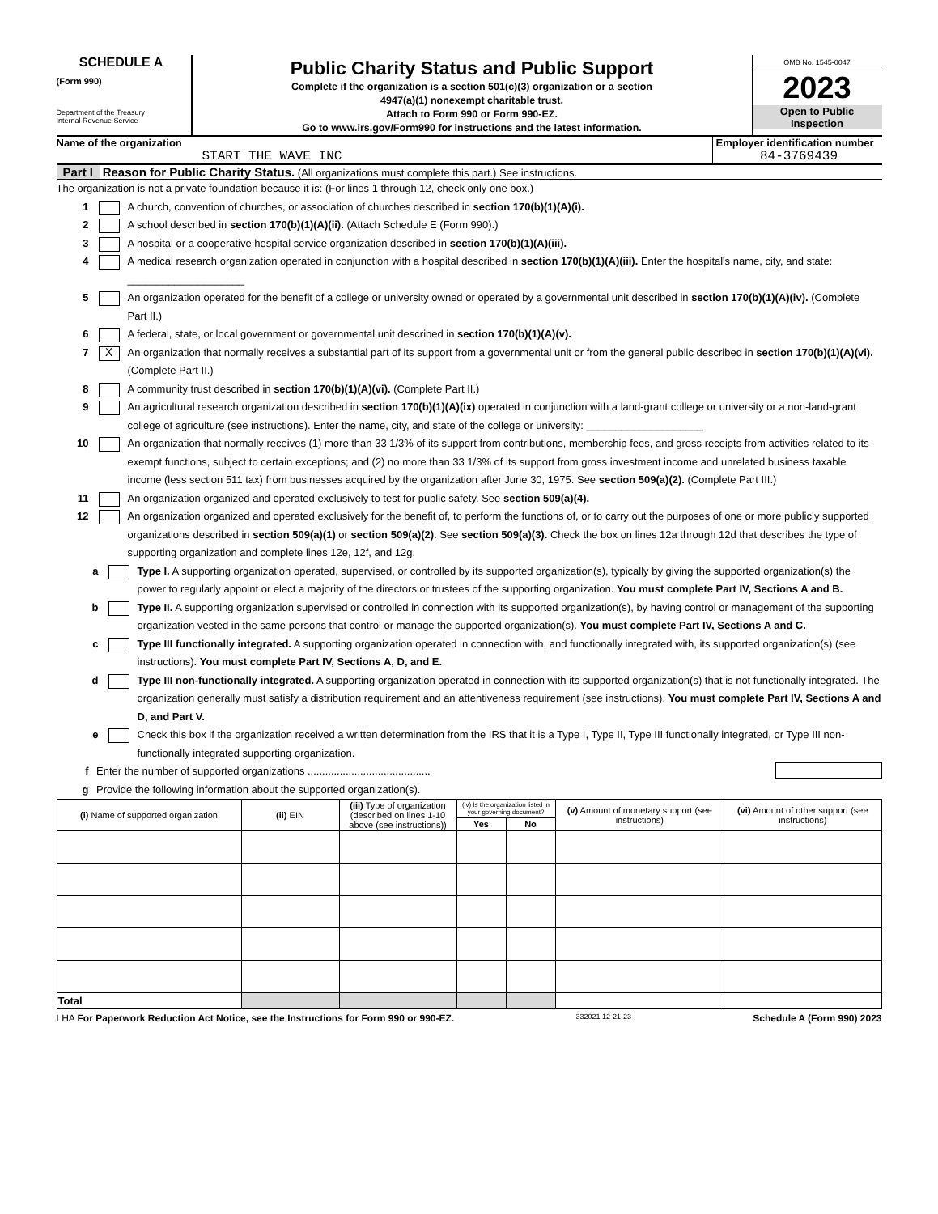SCHEDULE A
(Form 990)
Department of the Treasury
Internal Revenue Service
Public Charity Status and Public Support
Complete if the organization is a section 501(c)(3) organization or a section
4947(a)(1) nonexempt charitable trust.
Attach to Form 990 or Form 990-EZ.
Go to www.irs.gov/Form990 for instructions and the latest information.
OMB No. 1545-0047
2023
Open to Public
Inspection
Name of the organization
START THE WAVE INC
Employer identification number
84-3769439
Part I Reason for Public Charity Status. (All organizations must complete this part.) See instructions.
The organization is not a private foundation because it is: (For lines 1 through 12, check only one box.)
1 A church, convention of churches, or association of churches described in section 170(b)(1)(A)(i).
2 A school described in section 170(b)(1)(A)(ii). (Attach Schedule E (Form 990).)
3 A hospital or a cooperative hospital service organization described in section 170(b)(1)(A)(iii).
4 A medical research organization operated in conjunction with a hospital described in section 170(b)(1)(A)(iii). Enter the hospital's name, city, and state: ____________________
5 An organization operated for the benefit of a college or university owned or operated by a governmental unit described in section 170(b)(1)(A)(iv). (Complete Part II.)
6 A federal, state, or local government or governmental unit described in section 170(b)(1)(A)(v).
7 X An organization that normally receives a substantial part of its support from a governmental unit or from the general public described in section 170(b)(1)(A)(vi). (Complete Part II.)
8 A community trust described in section 170(b)(1)(A)(vi). (Complete Part II.)
9 An agricultural research organization described in section 170(b)(1)(A)(ix) operated in conjunction with a land-grant college or university or a non-land-grant college of agriculture (see instructions). Enter the name, city, and state of the college or university: ____________________
10 An organization that normally receives (1) more than 33 1/3% of its support from contributions, membership fees, and gross receipts from activities related to its exempt functions, subject to certain exceptions; and (2) no more than 33 1/3% of its support from gross investment income and unrelated business taxable income (less section 511 tax) from businesses acquired by the organization after June 30, 1975. See section 509(a)(2). (Complete Part III.)
11 An organization organized and operated exclusively to test for public safety. See section 509(a)(4).
12 An organization organized and operated exclusively for the benefit of, to perform the functions of, or to carry out the purposes of one or more publicly supported organizations described in section 509(a)(1) or section 509(a)(2). See section 509(a)(3). Check the box on lines 12a through 12d that describes the type of supporting organization and complete lines 12e, 12f, and 12g.
a Type I. A supporting organization operated, supervised, or controlled by its supported organization(s), typically by giving the supported organization(s) the power to regularly appoint or elect a majority of the directors or trustees of the supporting organization. You must complete Part IV, Sections A and B.
b Type II. A supporting organization supervised or controlled in connection with its supported organization(s), by having control or management of the supporting organization vested in the same persons that control or manage the supported organization(s). You must complete Part IV, Sections A and C.
c Type III functionally integrated. A supporting organization operated in connection with, and functionally integrated with, its supported organization(s) (see instructions). You must complete Part IV, Sections A, D, and E.
d Type III non-functionally integrated. A supporting organization operated in connection with its supported organization(s) that is not functionally integrated. The organization generally must satisfy a distribution requirement and an attentiveness requirement (see instructions). You must complete Part IV, Sections A and D, and Part V.
e Check this box if the organization received a written determination from the IRS that it is a Type I, Type II, Type III functionally integrated, or Type III non-functionally integrated supporting organization.
f Enter the number of supported organizations ..........................................
g Provide the following information about the supported organization(s).
| (i) Name of supported organization | (ii) EIN | (iii) Type of organization (described on lines 1-10 above (see instructions)) | (iv) Is the organization listed in your governing document? | | (v) Amount of monetary support (see instructions) | (vi) Amount of other support (see instructions) |
| --- | --- | --- | --- | --- | --- | --- |
| | | | Yes | No | | |
| Total | | | | | | |
LHA For Paperwork Reduction Act Notice, see the Instructions for Form 990 or 990-EZ. 332021 12-21-23 Schedule A (Form 990) 2023